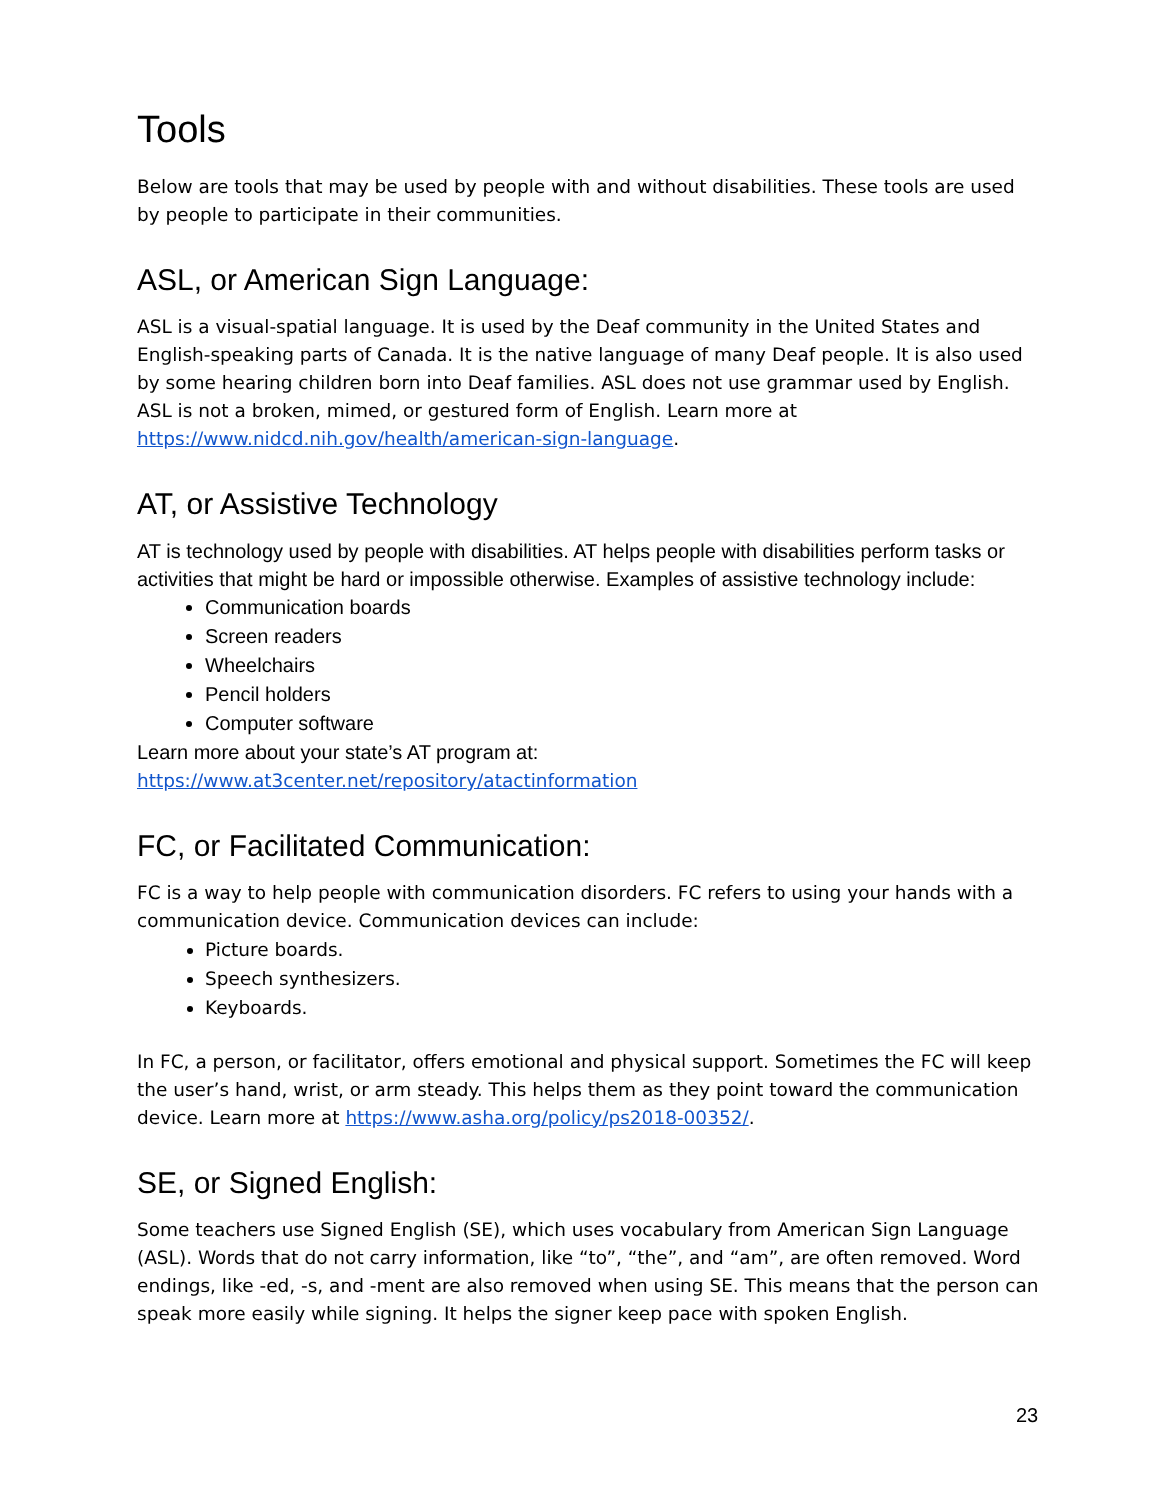Tools
Below are tools that may be used by people with and without disabilities. These tools are used by people to participate in their communities.
ASL, or American Sign Language:
ASL is a visual-spatial language. It is used by the Deaf community in the United States and English-speaking parts of Canada. It is the native language of many Deaf people. It is also used by some hearing children born into Deaf families. ASL does not use grammar used by English. ASL is not a broken, mimed, or gestured form of English. Learn more at https://www.nidcd.nih.gov/health/american-sign-language.
AT, or Assistive Technology
AT is technology used by people with disabilities. AT helps people with disabilities perform tasks or activities that might be hard or impossible otherwise. Examples of assistive technology include:
Communication boards
Screen readers
Wheelchairs
Pencil holders
Computer software
Learn more about your state’s AT program at:
https://www.at3center.net/repository/atactinformation
FC, or Facilitated Communication:
FC is a way to help people with communication disorders. FC refers to using your hands with a communication device. Communication devices can include:
Picture boards.
Speech synthesizers.
Keyboards.
In FC, a person, or facilitator, offers emotional and physical support. Sometimes the FC will keep the user’s hand, wrist, or arm steady. This helps them as they point toward the communication device. Learn more at https://www.asha.org/policy/ps2018-00352/.
SE, or Signed English:
Some teachers use Signed English (SE), which uses vocabulary from American Sign Language (ASL). Words that do not carry information, like “to”, “the”, and “am”, are often removed. Word endings, like -ed, -s, and -ment are also removed when using SE. This means that the person can speak more easily while signing. It helps the signer keep pace with spoken English.
23